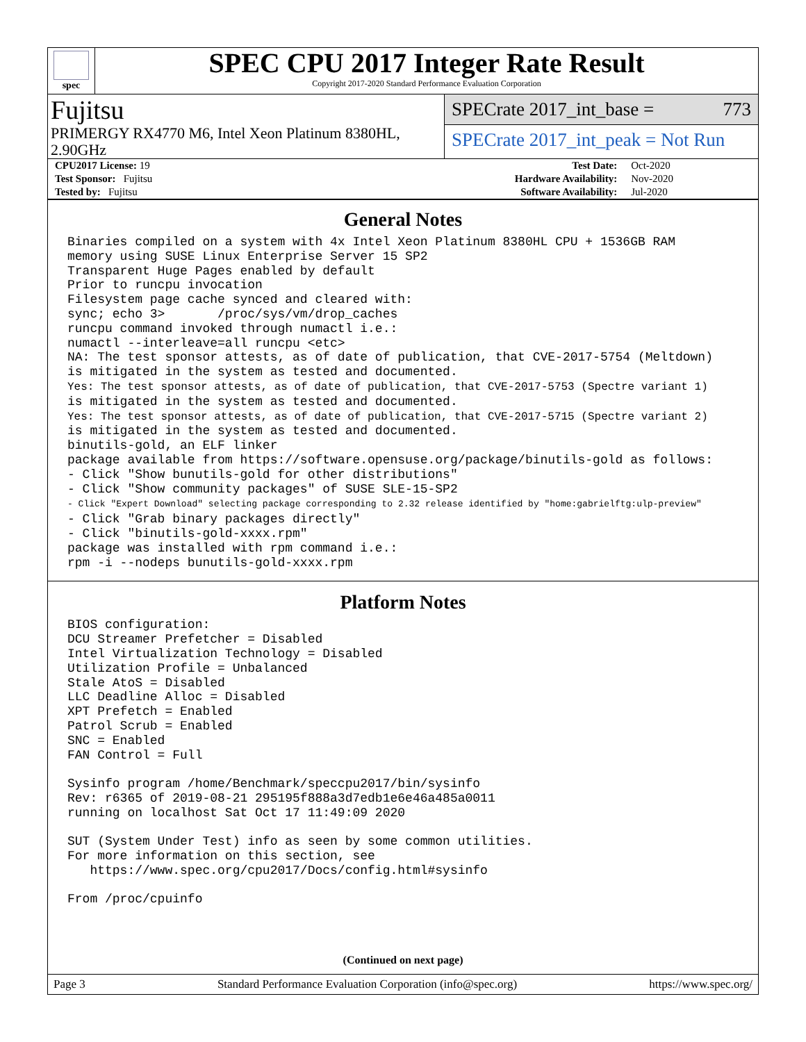spec
SPEC CPU 2017 Integer Rate Result
Copyright 2017-2020 Standard Performance Evaluation Corporation
Fujitsu
PRIMERGY RX4770 M6, Intel Xeon Platinum 8380HL,
2.90GHz
SPECrate 2017_int_base = 773
SPECrate 2017_int_peak = Not Run
| CPU2017 License: 19 | | Test Date: | Oct-2020 |
| Test Sponsor: Fujitsu | | Hardware Availability: | Nov-2020 |
| Tested by: Fujitsu | | Software Availability: | Jul-2020 |
General Notes
Binaries compiled on a system with 4x Intel Xeon Platinum 8380HL CPU + 1536GB RAM
memory using SUSE Linux Enterprise Server 15 SP2
Transparent Huge Pages enabled by default
Prior to runcpu invocation
Filesystem page cache synced and cleared with:
sync; echo 3>       /proc/sys/vm/drop_caches
runcpu command invoked through numactl i.e.:
numactl --interleave=all runcpu <etc>
NA: The test sponsor attests, as of date of publication, that CVE-2017-5754 (Meltdown)
is mitigated in the system as tested and documented.
Yes: The test sponsor attests, as of date of publication, that CVE-2017-5753 (Spectre variant 1)
is mitigated in the system as tested and documented.
Yes: The test sponsor attests, as of date of publication, that CVE-2017-5715 (Spectre variant 2)
is mitigated in the system as tested and documented.
binutils-gold, an ELF linker
package available from https://software.opensuse.org/package/binutils-gold as follows:
- Click "Show bunutils-gold for other distributions"
- Click "Show community packages" of SUSE SLE-15-SP2
- Click "Expert Download" selecting package corresponding to 2.32 release identified by "home:gabrielftg:ulp-preview"
- Click "Grab binary packages directly"
- Click "binutils-gold-xxxx.rpm"
package was installed with rpm command i.e.:
rpm -i --nodeps bunutils-gold-xxxx.rpm
Platform Notes
BIOS configuration:
DCU Streamer Prefetcher = Disabled
Intel Virtualization Technology = Disabled
Utilization Profile = Unbalanced
Stale AtoS = Disabled
LLC Deadline Alloc = Disabled
XPT Prefetch = Enabled
Patrol Scrub = Enabled
SNC = Enabled
FAN Control = Full

Sysinfo program /home/Benchmark/speccpu2017/bin/sysinfo
Rev: r6365 of 2019-08-21 295195f888a3d7edb1e6e46a485a0011
running on localhost Sat Oct 17 11:49:09 2020

SUT (System Under Test) info as seen by some common utilities.
For more information on this section, see
   https://www.spec.org/cpu2017/Docs/config.html#sysinfo

From /proc/cpuinfo
(Continued on next page)
Page 3 Standard Performance Evaluation Corporation (info@spec.org) https://www.spec.org/